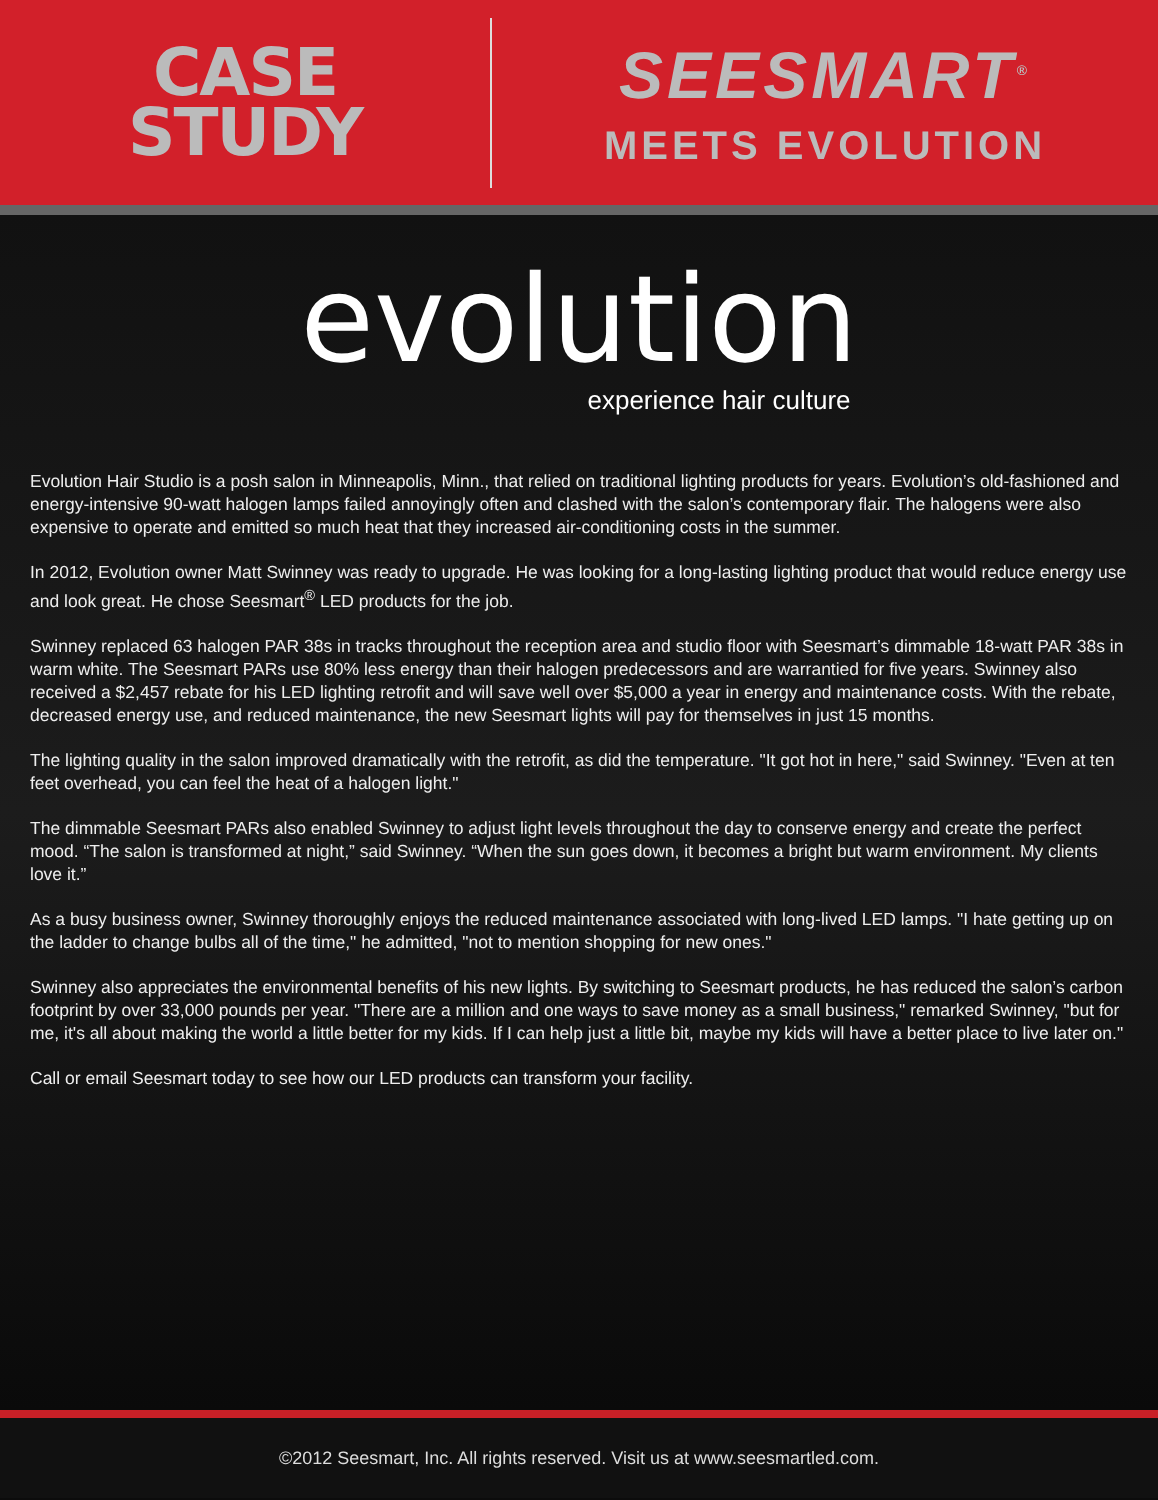CASE
STUDY
SEESMART<sup>®</sup>
MEETS EVOLUTION
evolution
experience hair culture
Evolution Hair Studio is a posh salon in Minneapolis, Minn., that relied on traditional lighting products for years. Evolution’s old-fashioned and energy-intensive 90-watt halogen lamps failed annoyingly often and clashed with the salon’s contemporary flair. The halogens were also expensive to operate and emitted so much heat that they increased air-conditioning costs in the summer.
In 2012, Evolution owner Matt Swinney was ready to upgrade. He was looking for a long-lasting lighting product that would reduce energy use and look great. He chose Seesmart<sup>®</sup> LED products for the job.
Swinney replaced 63 halogen PAR 38s in tracks throughout the reception area and studio floor with Seesmart’s dimmable 18-watt PAR 38s in warm white. The Seesmart PARs use 80% less energy than their halogen predecessors and are warrantied for five years. Swinney also received a $2,457 rebate for his LED lighting retrofit and will save well over $5,000 a year in energy and maintenance costs. With the rebate, decreased energy use, and reduced maintenance, the new Seesmart lights will pay for themselves in just 15 months.
The lighting quality in the salon improved dramatically with the retrofit, as did the temperature. "It got hot in here," said Swinney. "Even at ten feet overhead, you can feel the heat of a halogen light."
The dimmable Seesmart PARs also enabled Swinney to adjust light levels throughout the day to conserve energy and create the perfect mood. “The salon is transformed at night,” said Swinney. “When the sun goes down, it becomes a bright but warm environment. My clients love it.”
As a busy business owner, Swinney thoroughly enjoys the reduced maintenance associated with long-lived LED lamps. "I hate getting up on the ladder to change bulbs all of the time," he admitted, "not to mention shopping for new ones."
Swinney also appreciates the environmental benefits of his new lights. By switching to Seesmart products, he has reduced the salon’s carbon footprint by over 33,000 pounds per year. "There are a million and one ways to save money as a small business," remarked Swinney, "but for me, it's all about making the world a little better for my kids. If I can help just a little bit, maybe my kids will have a better place to live later on."
Call or email Seesmart today to see how our LED products can transform your facility.
©2012 Seesmart, Inc. All rights reserved. Visit us at www.seesmartled.com.